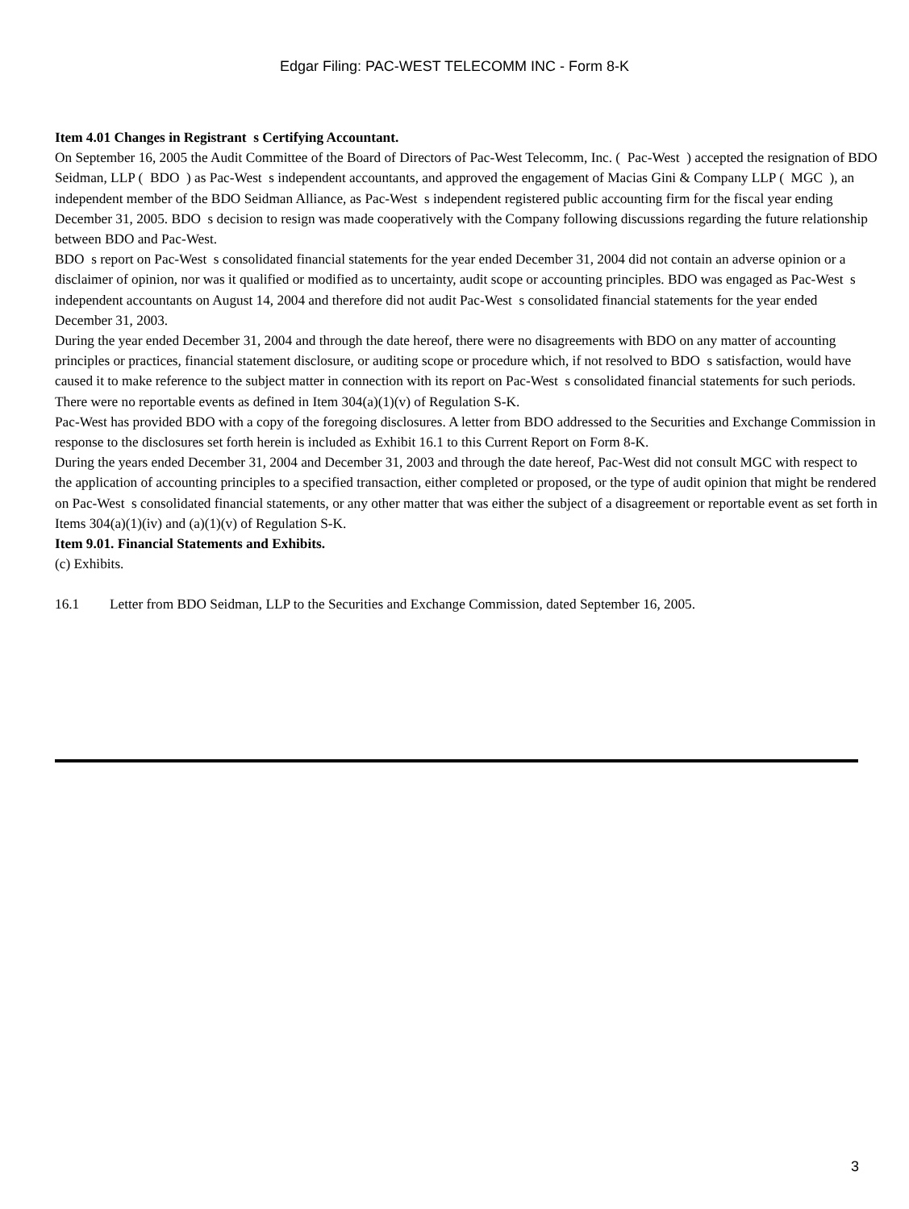Edgar Filing: PAC-WEST TELECOMM INC - Form 8-K
Item 4.01 Changes in Registrant s Certifying Accountant.
On September 16, 2005 the Audit Committee of the Board of Directors of Pac-West Telecomm, Inc. ( Pac-West ) accepted the resignation of BDO Seidman, LLP ( BDO ) as Pac-West s independent accountants, and approved the engagement of Macias Gini & Company LLP ( MGC ), an independent member of the BDO Seidman Alliance, as Pac-West s independent registered public accounting firm for the fiscal year ending December 31, 2005. BDO s decision to resign was made cooperatively with the Company following discussions regarding the future relationship between BDO and Pac-West.
BDO s report on Pac-West s consolidated financial statements for the year ended December 31, 2004 did not contain an adverse opinion or a disclaimer of opinion, nor was it qualified or modified as to uncertainty, audit scope or accounting principles. BDO was engaged as Pac-West s independent accountants on August 14, 2004 and therefore did not audit Pac-West s consolidated financial statements for the year ended December 31, 2003.
During the year ended December 31, 2004 and through the date hereof, there were no disagreements with BDO on any matter of accounting principles or practices, financial statement disclosure, or auditing scope or procedure which, if not resolved to BDO s satisfaction, would have caused it to make reference to the subject matter in connection with its report on Pac-West s consolidated financial statements for such periods. There were no reportable events as defined in Item 304(a)(1)(v) of Regulation S-K.
Pac-West has provided BDO with a copy of the foregoing disclosures. A letter from BDO addressed to the Securities and Exchange Commission in response to the disclosures set forth herein is included as Exhibit 16.1 to this Current Report on Form 8-K.
During the years ended December 31, 2004 and December 31, 2003 and through the date hereof, Pac-West did not consult MGC with respect to the application of accounting principles to a specified transaction, either completed or proposed, or the type of audit opinion that might be rendered on Pac-West s consolidated financial statements, or any other matter that was either the subject of a disagreement or reportable event as set forth in Items 304(a)(1)(iv) and (a)(1)(v) of Regulation S-K.
Item 9.01. Financial Statements and Exhibits.
(c) Exhibits.
16.1 Letter from BDO Seidman, LLP to the Securities and Exchange Commission, dated September 16, 2005.
3